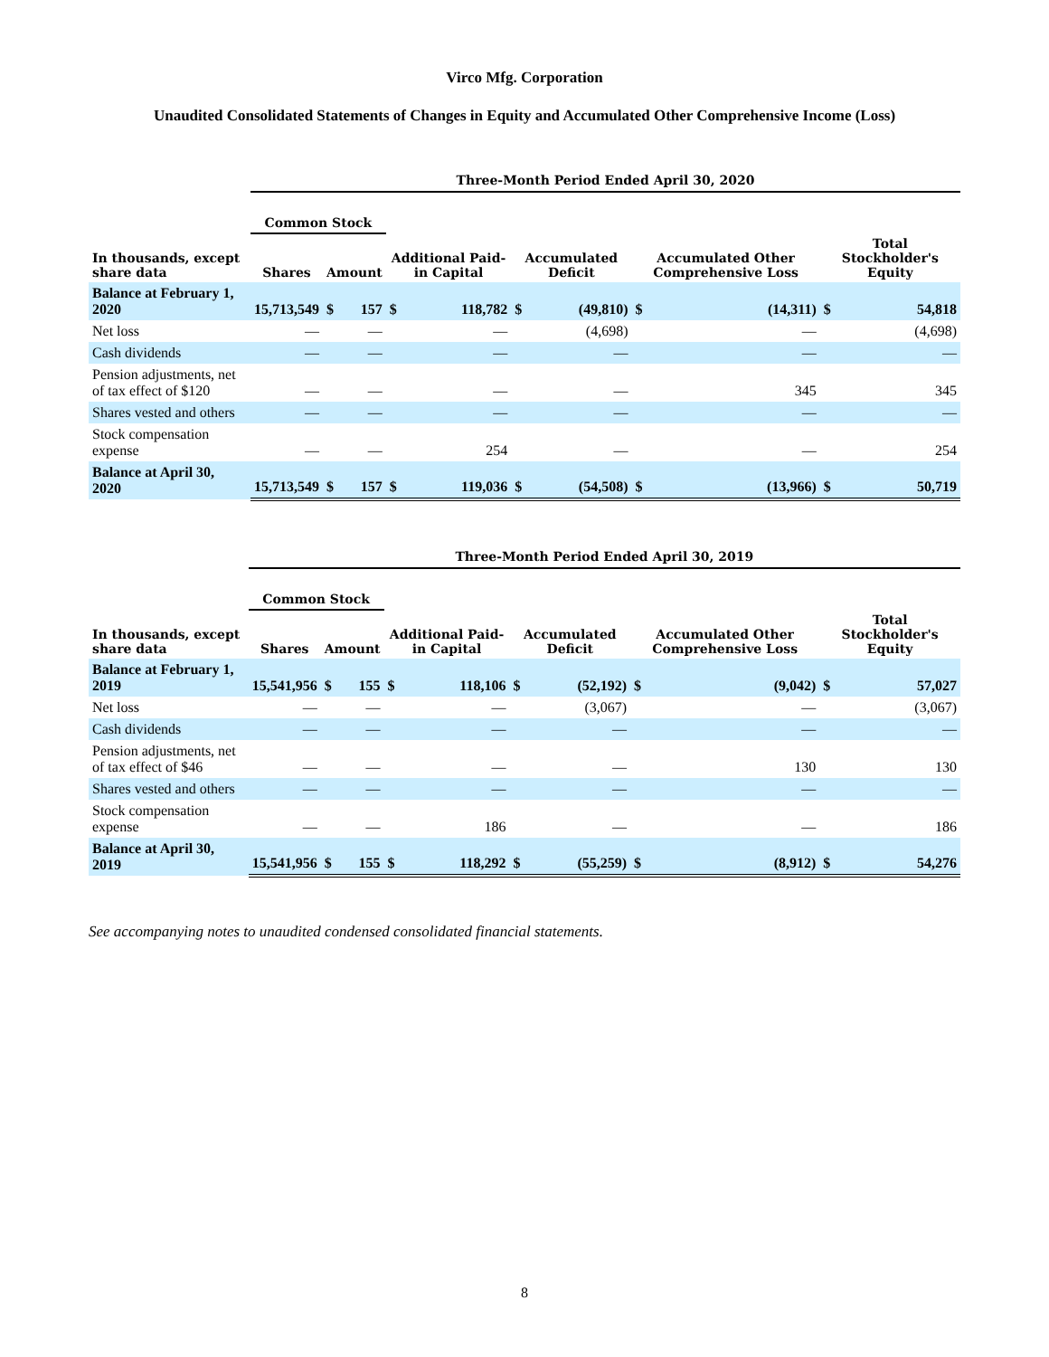Virco Mfg. Corporation
Unaudited Consolidated Statements of Changes in Equity and Accumulated Other Comprehensive Income (Loss)
| | Three-Month Period Ended April 30, 2020 | | | | | | | | | | |
| --- | --- | --- | --- | --- | --- | --- | --- | --- | --- | --- | --- |
| | Common Stock | | | | | | | | | | |
| In thousands, except share data | Shares | Amount | | Additional Paid-in Capital | | Accumulated Deficit | | Accumulated Other Comprehensive Loss | | Total Stockholder's Equity | |
| Balance at February 1, 2020 | 15,713,549 | $ | 157 | $ | 118,782 | $ | (49,810) | $ | (14,311) | $ | 54,818 |
| Net loss | — | | — | | — | | (4,698) | | — | | (4,698) |
| Cash dividends | — | | — | | — | | — | | — | | — |
| Pension adjustments, net of tax effect of $120 | — | | — | | — | | — | | 345 | | 345 |
| Shares vested and others | — | | — | | — | | — | | — | | — |
| Stock compensation expense | — | | — | | 254 | | — | | — | | 254 |
| Balance at April 30, 2020 | 15,713,549 | $ | 157 | $ | 119,036 | $ | (54,508) | $ | (13,966) | $ | 50,719 |
| | Three-Month Period Ended April 30, 2019 | | | | | | | | | | |
| --- | --- | --- | --- | --- | --- | --- | --- | --- | --- | --- | --- |
| | Common Stock | | | | | | | | | | |
| In thousands, except share data | Shares | Amount | | Additional Paid-in Capital | | Accumulated Deficit | | Accumulated Other Comprehensive Loss | | Total Stockholder's Equity | |
| Balance at February 1, 2019 | 15,541,956 | $ | 155 | $ | 118,106 | $ | (52,192) | $ | (9,042) | $ | 57,027 |
| Net loss | — | | — | | — | | (3,067) | | — | | (3,067) |
| Cash dividends | — | | — | | — | | — | | — | | — |
| Pension adjustments, net of tax effect of $46 | — | | — | | — | | — | | 130 | | 130 |
| Shares vested and others | — | | — | | — | | — | | — | | — |
| Stock compensation expense | — | | — | | 186 | | — | | — | | 186 |
| Balance at April 30, 2019 | 15,541,956 | $ | 155 | $ | 118,292 | $ | (55,259) | $ | (8,912) | $ | 54,276 |
See accompanying notes to unaudited condensed consolidated financial statements.
8